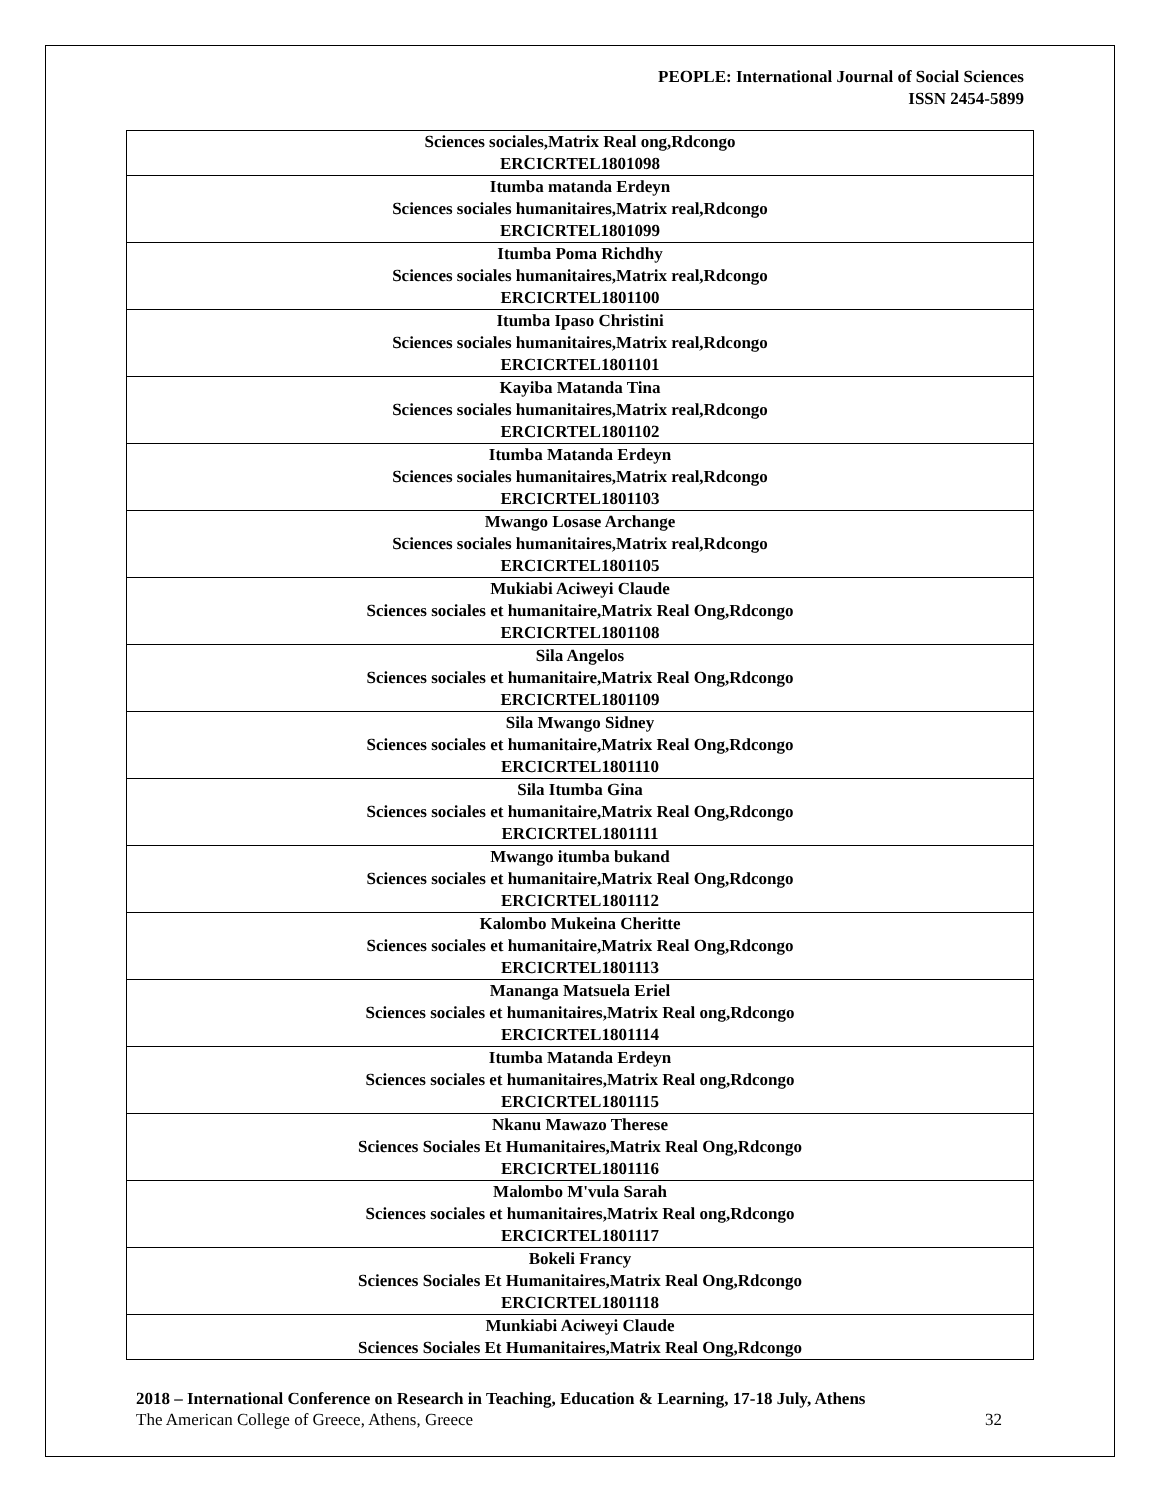PEOPLE: International Journal of Social Sciences
ISSN 2454-5899
| Sciences sociales,Matrix Real ong,Rdcongo ERCICRTEL1801098 |
| Itumba matanda Erdeyn Sciences sociales humanitaires,Matrix real,Rdcongo ERCICRTEL1801099 |
| Itumba Poma Richdhy Sciences sociales humanitaires,Matrix real,Rdcongo ERCICRTEL1801100 |
| Itumba Ipaso Christini Sciences sociales humanitaires,Matrix real,Rdcongo ERCICRTEL1801101 |
| Kayiba Matanda Tina Sciences sociales humanitaires,Matrix real,Rdcongo ERCICRTEL1801102 |
| Itumba Matanda Erdeyn Sciences sociales humanitaires,Matrix real,Rdcongo ERCICRTEL1801103 |
| Mwango Losase Archange Sciences sociales humanitaires,Matrix real,Rdcongo ERCICRTEL1801105 |
| Mukiabi Aciweyi Claude Sciences sociales et humanitaire,Matrix Real Ong,Rdcongo ERCICRTEL1801108 |
| Sila Angelos Sciences sociales et humanitaire,Matrix Real Ong,Rdcongo ERCICRTEL1801109 |
| Sila Mwango Sidney Sciences sociales et humanitaire,Matrix Real Ong,Rdcongo ERCICRTEL1801110 |
| Sila Itumba Gina Sciences sociales et humanitaire,Matrix Real Ong,Rdcongo ERCICRTEL1801111 |
| Mwango itumba bukand Sciences sociales et humanitaire,Matrix Real Ong,Rdcongo ERCICRTEL1801112 |
| Kalombo Mukeina Cheritte Sciences sociales et humanitaire,Matrix Real Ong,Rdcongo ERCICRTEL1801113 |
| Mananga Matsuela Eriel Sciences sociales et humanitaires,Matrix Real ong,Rdcongo ERCICRTEL1801114 |
| Itumba Matanda Erdeyn Sciences sociales et humanitaires,Matrix Real ong,Rdcongo ERCICRTEL1801115 |
| Nkanu Mawazo Therese Sciences Sociales Et Humanitaires,Matrix Real Ong,Rdcongo ERCICRTEL1801116 |
| Malombo M'vula Sarah Sciences sociales et humanitaires,Matrix Real ong,Rdcongo ERCICRTEL1801117 |
| Bokeli Francy Sciences Sociales Et Humanitaires,Matrix Real Ong,Rdcongo ERCICRTEL1801118 |
| Munkiabi Aciweyi Claude Sciences Sociales Et Humanitaires,Matrix Real Ong,Rdcongo |
2018 – International Conference on Research in Teaching, Education & Learning, 17-18 July, Athens
The American College of Greece, Athens, Greece 32